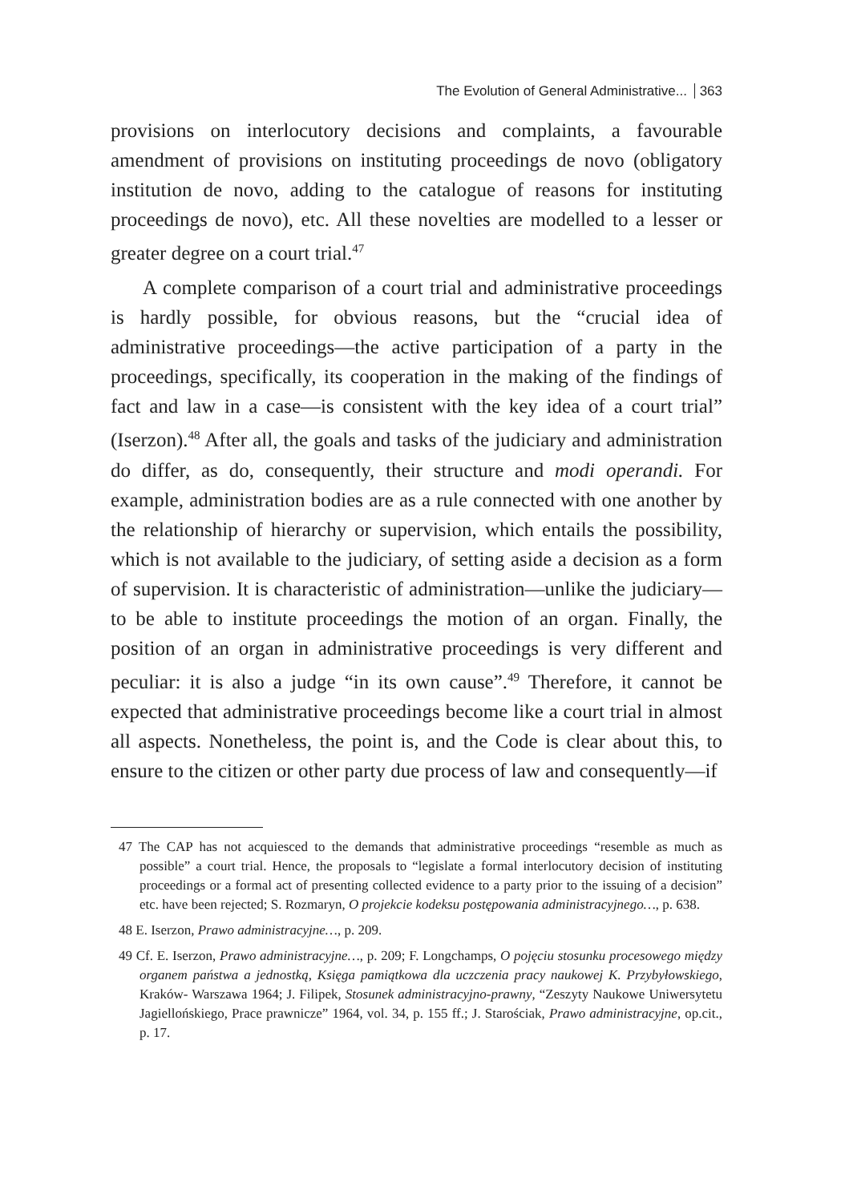The Evolution of General Administrative... 363
provisions on interlocutory decisions and complaints, a favourable amendment of provisions on instituting proceedings de novo (obligatory institution de novo, adding to the catalogue of reasons for instituting proceedings de novo), etc. All these novelties are modelled to a lesser or greater degree on a court trial.<sup>47</sup>
A complete comparison of a court trial and administrative proceedings is hardly possible, for obvious reasons, but the “crucial idea of administrative proceedings—the active participation of a party in the proceedings, specifically, its cooperation in the making of the findings of fact and law in a case—is consistent with the key idea of a court trial” (Iserzon).<sup>48</sup> After all, the goals and tasks of the judiciary and administration do differ, as do, consequently, their structure and modi operandi. For example, administration bodies are as a rule connected with one another by the relationship of hierarchy or supervision, which entails the possibility, which is not available to the judiciary, of setting aside a decision as a form of supervision. It is characteristic of administration—unlike the judiciary—to be able to institute proceedings the motion of an organ. Finally, the position of an organ in administrative proceedings is very different and peculiar: it is also a judge “in its own cause”.<sup>49</sup> Therefore, it cannot be expected that administrative proceedings become like a court trial in almost all aspects. Nonetheless, the point is, and the Code is clear about this, to ensure to the citizen or other party due process of law and consequently—if
47 The CAP has not acquiesced to the demands that administrative proceedings “resemble as much as possible” a court trial. Hence, the proposals to “legislate a formal interlocutory decision of instituting proceedings or a formal act of presenting collected evidence to a party prior to the issuing of a decision” etc. have been rejected; S. Rozmaryn, O projekcie kodeksu postępowania administracyjnego…, p. 638.
48 E. Iserzon, Prawo administracyjne…, p. 209.
49 Cf. E. Iserzon, Prawo administracyjne…, p. 209; F. Longchamps, O pojęciu stosunku procesowego między organem państwa a jednostką, Księga pamiątkowa dla uczczenia pracy naukowej K. Przybyłowskiego, Kraków- Warszawa 1964; J. Filipek, Stosunek administracyjno-prawny, “Zeszyty Naukowe Uniwersytetu Jagiellońskiego, Prace prawnicze” 1964, vol. 34, p. 155 ff.; J. Starościak, Prawo administracyjne, op.cit., p. 17.